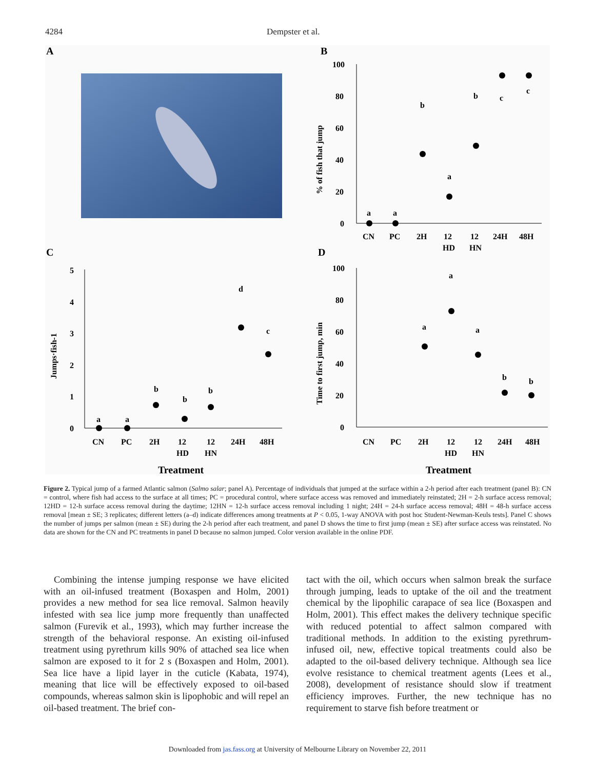4284 Dempster et al.
A
B
C
D
100
80
60
40
20
0
CN
PC
2H
12
HD
12
HN
24H
48H
% of fish that jump
5
4
3
2
1
0
CN
PC
2H
12
HD
12
HN
24H
48H
Jumps·fish-1
Treatment
100
80
60
40
20
0
CN
PC
2H
12
HD
12
HN
24H
48H
Time to first jump, min
Treatment
a
a
b
a
b
c
c
a
a
b
b
b
d
c
a
a
a
b
b
Figure 2. Typical jump of a farmed Atlantic salmon (Salmo salar; panel A). Percentage of individuals that jumped at the surface within a 2-h period after each treatment (panel B): CN = control, where fish had access to the surface at all times; PC = procedural control, where surface access was removed and immediately reinstated; 2H = 2-h surface access removal; 12HD = 12-h surface access removal during the daytime; 12HN = 12-h surface access removal including 1 night; 24H = 24-h surface access removal; 48H = 48-h surface access removal [mean ± SE; 3 replicates; different letters (a–d) indicate differences among treatments at P < 0.05, 1-way ANOVA with post hoc Student-Newman-Keuls tests]. Panel C shows the number of jumps per salmon (mean ± SE) during the 2-h period after each treatment, and panel D shows the time to first jump (mean ± SE) after surface access was reinstated. No data are shown for the CN and PC treatments in panel D because no salmon jumped. Color version available in the online PDF.
Combining the intense jumping response we have elicited with an oil-infused treatment (Boxaspen and Holm, 2001) provides a new method for sea lice removal. Salmon heavily infested with sea lice jump more frequently than unaffected salmon (Furevik et al., 1993), which may further increase the strength of the behavioral response. An existing oil-infused treatment using pyrethrum kills 90% of attached sea lice when salmon are exposed to it for 2 s (Boxaspen and Holm, 2001). Sea lice have a lipid layer in the cuticle (Kabata, 1974), meaning that lice will be effectively exposed to oil-based compounds, whereas salmon skin is lipophobic and will repel an oil-based treatment. The brief con-
tact with the oil, which occurs when salmon break the surface through jumping, leads to uptake of the oil and the treatment chemical by the lipophilic carapace of sea lice (Boxaspen and Holm, 2001). This effect makes the delivery technique specific with reduced potential to affect salmon compared with traditional methods. In addition to the existing pyrethrum-infused oil, new, effective topical treatments could also be adapted to the oil-based delivery technique. Although sea lice evolve resistance to chemical treatment agents (Lees et al., 2008), development of resistance should slow if treatment efficiency improves. Further, the new technique has no requirement to starve fish before treatment or
Downloaded from jas.fass.org at University of Melbourne Library on November 22, 2011